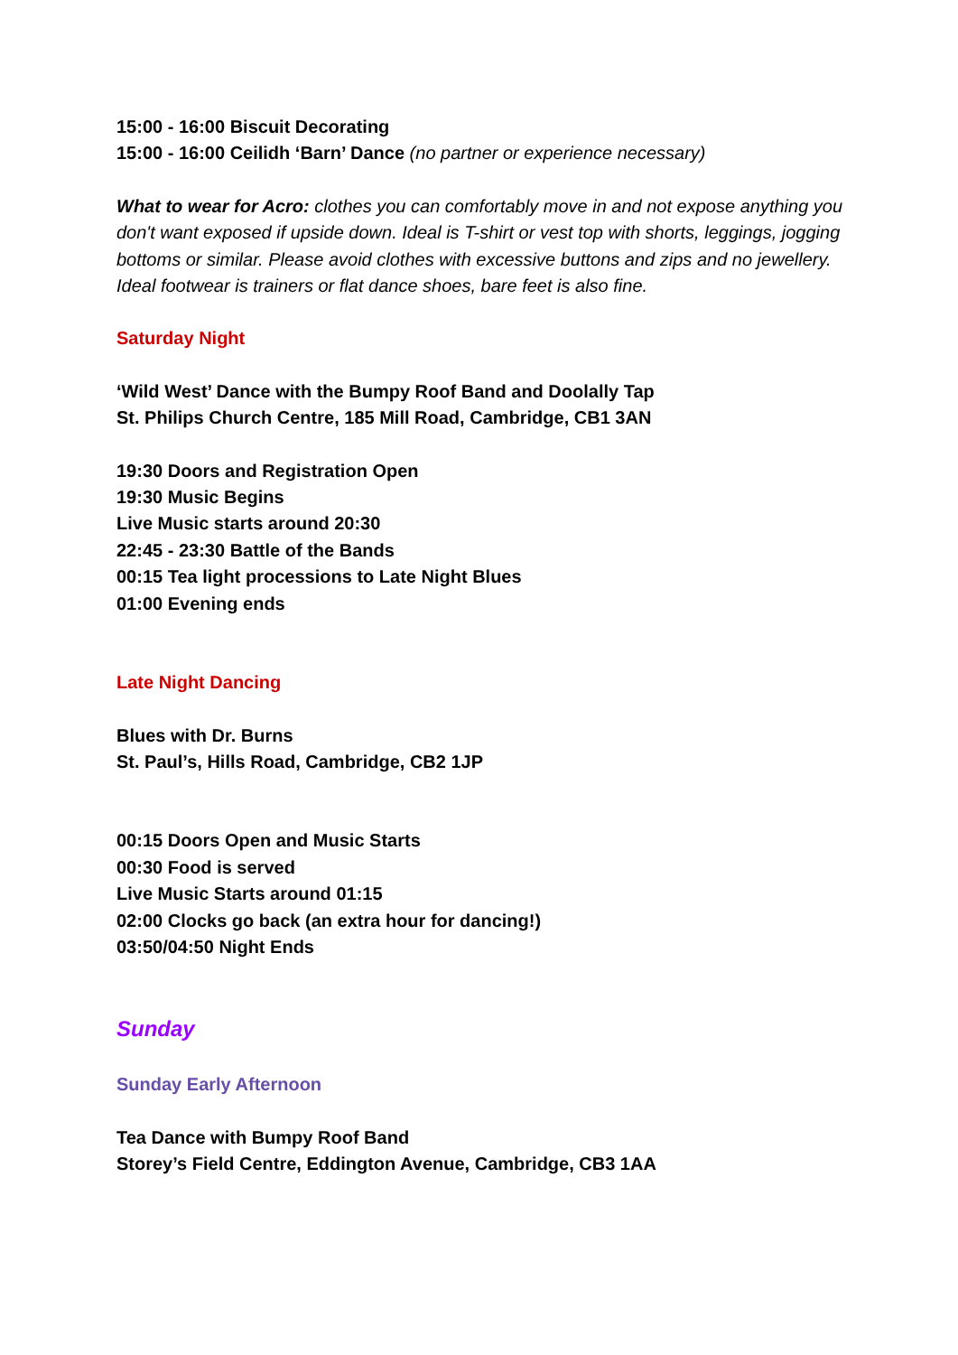15:00 - 16:00 Biscuit Decorating
15:00 - 16:00 Ceilidh ‘Barn’ Dance (no partner or experience necessary)
What to wear for Acro: clothes you can comfortably move in and not expose anything you don't want exposed if upside down. Ideal is T-shirt or vest top with shorts, leggings, jogging bottoms or similar. Please avoid clothes with excessive buttons and zips and no jewellery. Ideal footwear is trainers or flat dance shoes, bare feet is also fine.
Saturday Night
‘Wild West’ Dance with the Bumpy Roof Band and Doolally Tap
St. Philips Church Centre, 185 Mill Road, Cambridge, CB1 3AN
19:30 Doors and Registration Open
19:30 Music Begins
Live Music starts around 20:30
22:45 - 23:30 Battle of the Bands
00:15 Tea light processions to Late Night Blues
01:00 Evening ends
Late Night Dancing
Blues with Dr. Burns
St. Paul’s, Hills Road, Cambridge, CB2 1JP
00:15 Doors Open and Music Starts
00:30 Food is served
Live Music Starts around 01:15
02:00 Clocks go back (an extra hour for dancing!)
03:50/04:50 Night Ends
Sunday
Sunday Early Afternoon
Tea Dance with Bumpy Roof Band
Storey’s Field Centre, Eddington Avenue, Cambridge, CB3 1AA